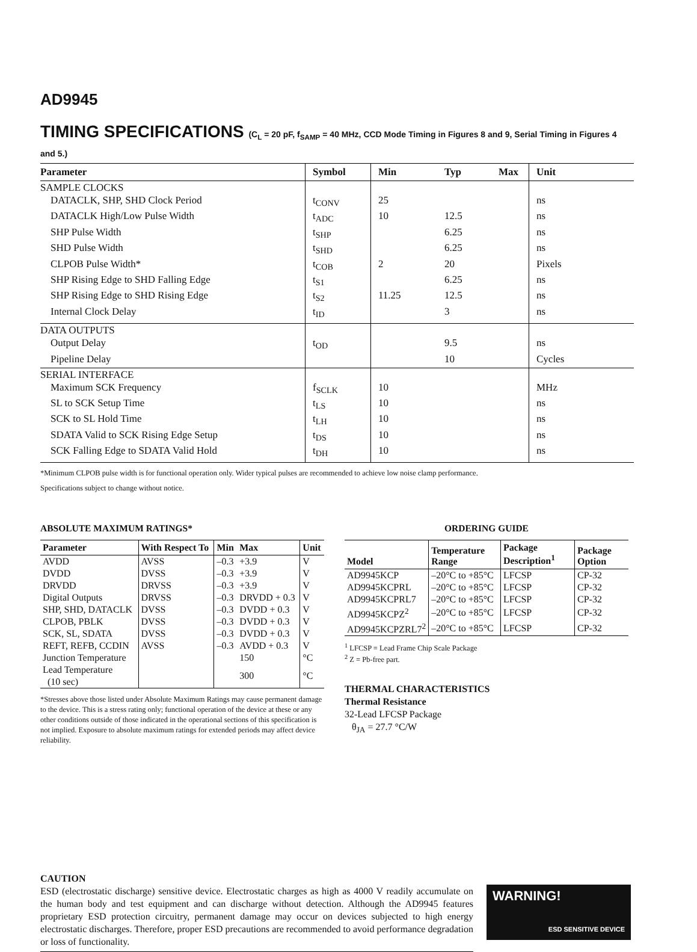AD9945
TIMING SPECIFICATIONS (C<sub>L</sub> = 20 pF, f<sub>SAMP</sub> = 40 MHz, CCD Mode Timing in Figures 8 and 9, Serial Timing in Figures 4 and 5.)
| Parameter | Symbol | Min | Typ | Max | Unit |
| --- | --- | --- | --- | --- | --- |
| SAMPLE CLOCKS | | | | | |
| DATACLK, SHP, SHD Clock Period | t<sub>CONV</sub> | 25 | | | ns |
| DATACLK High/Low Pulse Width | t<sub>ADC</sub> | 10 | 12.5 | | ns |
| SHP Pulse Width | t<sub>SHP</sub> | | 6.25 | | ns |
| SHD Pulse Width | t<sub>SHD</sub> | | 6.25 | | ns |
| CLPOB Pulse Width* | t<sub>COB</sub> | 2 | 20 | | Pixels |
| SHP Rising Edge to SHD Falling Edge | t<sub>S1</sub> | | 6.25 | | ns |
| SHP Rising Edge to SHD Rising Edge | t<sub>S2</sub> | 11.25 | 12.5 | | ns |
| Internal Clock Delay | t<sub>ID</sub> | | 3 | | ns |
| DATA OUTPUTS | | | | | |
| Output Delay | t<sub>OD</sub> | | 9.5 | | ns |
| Pipeline Delay | | | 10 | | Cycles |
| SERIAL INTERFACE | | | | | |
| Maximum SCK Frequency | f<sub>SCLK</sub> | 10 | | | MHz |
| SL to SCK Setup Time | t<sub>LS</sub> | 10 | | | ns |
| SCK to SL Hold Time | t<sub>LH</sub> | 10 | | | ns |
| SDATA Valid to SCK Rising Edge Setup | t<sub>DS</sub> | 10 | | | ns |
| SCK Falling Edge to SDATA Valid Hold | t<sub>DH</sub> | 10 | | | ns |
*Minimum CLPOB pulse width is for functional operation only. Wider typical pulses are recommended to achieve low noise clamp performance.
Specifications subject to change without notice.
ABSOLUTE MAXIMUM RATINGS*
| Parameter | With Respect To | Min | Max | Unit |
| --- | --- | --- | --- | --- |
| AVDD | AVSS | –0.3 | +3.9 | V |
| DVDD | DVSS | –0.3 | +3.9 | V |
| DRVDD | DRVSS | –0.3 | +3.9 | V |
| Digital Outputs | DRVSS | –0.3 | DRVDD + 0.3 | V |
| SHP, SHD, DATACLK | DVSS | –0.3 | DVDD + 0.3 | V |
| CLPOB, PBLK | DVSS | –0.3 | DVDD + 0.3 | V |
| SCK, SL, SDATA | DVSS | –0.3 | DVDD + 0.3 | V |
| REFT, REFB, CCDIN | AVSS | –0.3 | AVDD + 0.3 | V |
| Junction Temperature | | | 150 | °C |
| Lead Temperature (10 sec) | | | 300 | °C |
*Stresses above those listed under Absolute Maximum Ratings may cause permanent damage to the device. This is a stress rating only; functional operation of the device at these or any other conditions outside of those indicated in the operational sections of this specification is not implied. Exposure to absolute maximum ratings for extended periods may affect device reliability.
ORDERING GUIDE
| Model | Temperature Range | Package Description<sup>1</sup> | Package Option |
| --- | --- | --- | --- |
| AD9945KCP | –20°C to +85°C | LFCSP | CP-32 |
| AD9945KCPRL | –20°C to +85°C | LFCSP | CP-32 |
| AD9945KCPRL7 | –20°C to +85°C | LFCSP | CP-32 |
| AD9945KCPZ<sup>2</sup> | –20°C to +85°C | LFCSP | CP-32 |
| AD9945KCPZRL7<sup>2</sup> | –20°C to +85°C | LFCSP | CP-32 |
<sup>1</sup> LFCSP = Lead Frame Chip Scale Package
<sup>2</sup> Z = Pb-free part.
THERMAL CHARACTERISTICS
Thermal Resistance
32-Lead LFCSP Package
θ<sub>JA</sub> = 27.7 °C/W
CAUTION
ESD (electrostatic discharge) sensitive device. Electrostatic charges as high as 4000 V readily accumulate on the human body and test equipment and can discharge without detection. Although the AD9945 features proprietary ESD protection circuitry, permanent damage may occur on devices subjected to high energy electrostatic discharges. Therefore, proper ESD precautions are recommended to avoid performance degradation or loss of functionality.
WARNING!
ESD SENSITIVE DEVICE